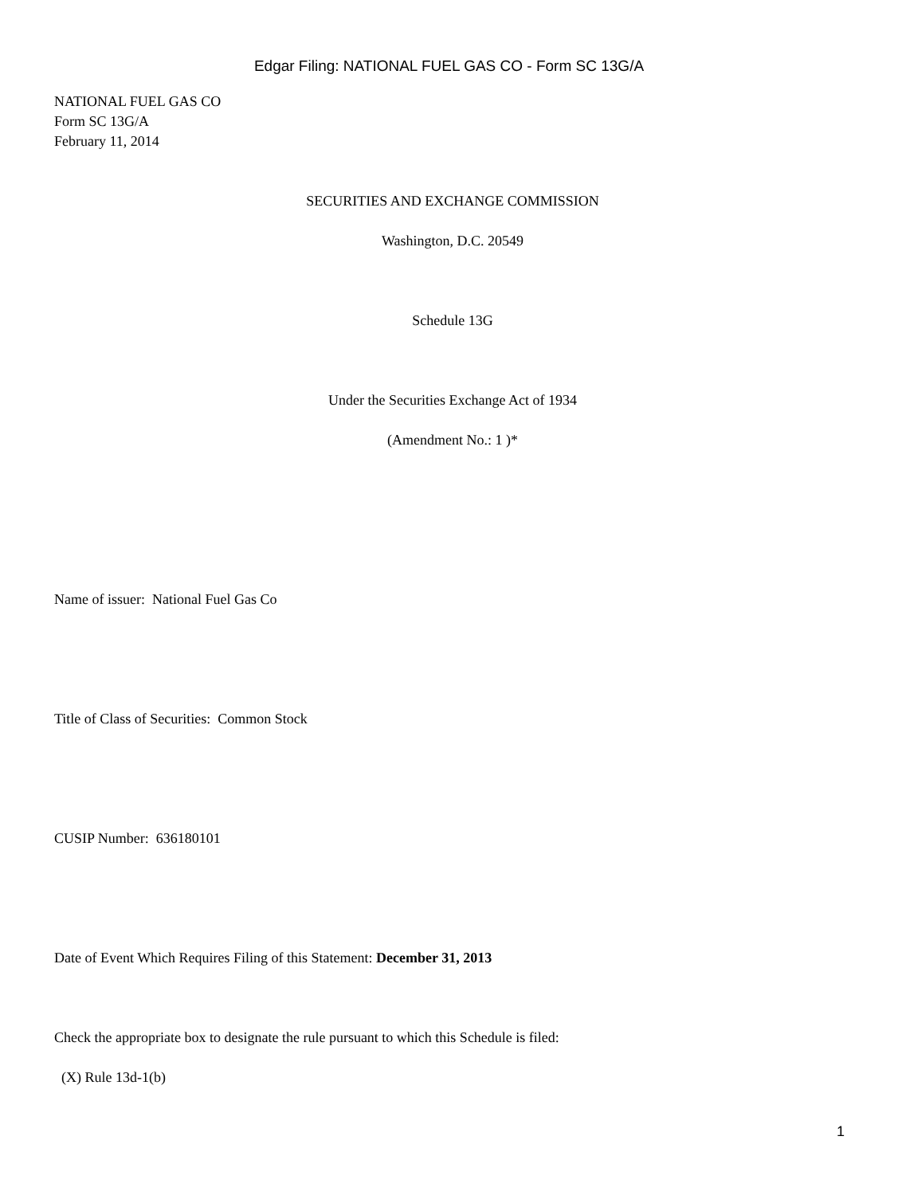Edgar Filing: NATIONAL FUEL GAS CO - Form SC 13G/A
NATIONAL FUEL GAS CO
Form SC 13G/A
February 11, 2014
SECURITIES AND EXCHANGE COMMISSION
Washington, D.C. 20549
Schedule 13G
Under the Securities Exchange Act of 1934
(Amendment No.: 1 )*
Name of issuer: National Fuel Gas Co
Title of Class of Securities: Common Stock
CUSIP Number: 636180101
Date of Event Which Requires Filing of this Statement: December 31, 2013
Check the appropriate box to designate the rule pursuant to which this Schedule is filed:
(X) Rule 13d-1(b)
1